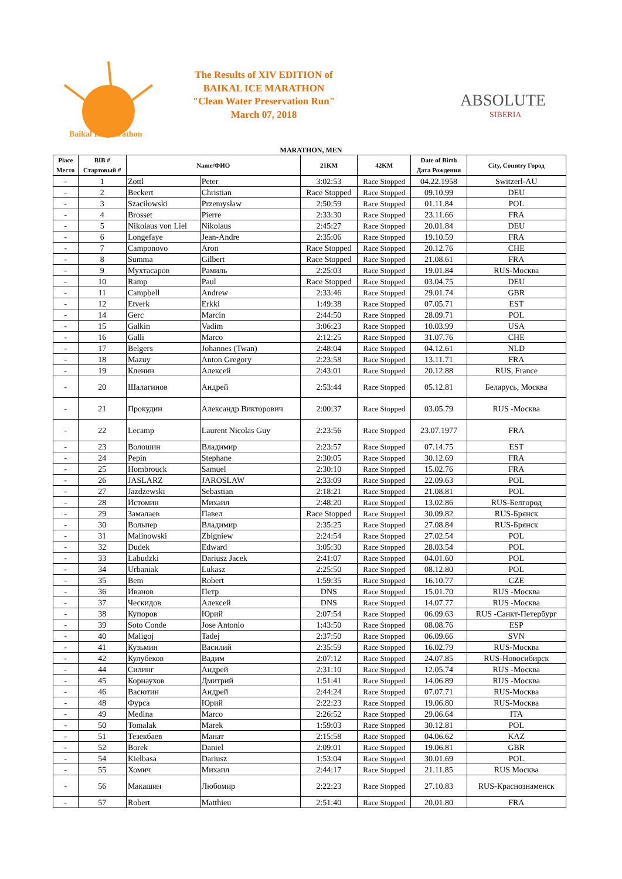Baikal Ice Marathon
The Results of XIV EDITION of
BAIKAL ICE MARATHON
"Clean Water Preservation Run"
March 07, 2018
ABSOLUTE
SIBERIA
MARATHON, MEN
| Place Место | BIB # Стартовый # | Name/ФИО | | 21KM | 42KM | Date of Birth Дата Рождения | City, Country Город |
| --- | --- | --- | --- | --- | --- | --- | --- |
| - | 1 | Zottl | Peter | 3:02:53 | Race Stopped | 04.22.1958 | Switzerl-AU |
| - | 2 | Beckert | Christian | Race Stopped | Race Stopped | 09.10.99 | DEU |
| - | 3 | Szaciłowski | Przemysław | 2:50:59 | Race Stopped | 01.11.84 | POL |
| - | 4 | Brosset | Pierre | 2:33:30 | Race Stopped | 23.11.66 | FRA |
| - | 5 | Nikolaus von Liel | Nikolaus | 2:45:27 | Race Stopped | 20.01.84 | DEU |
| - | 6 | Longefaye | Jean-Andre | 2:35:06 | Race Stopped | 19.10.59 | FRA |
| - | 7 | Camponovo | Aron | Race Stopped | Race Stopped | 20.12.76 | CHE |
| - | 8 | Summa | Gilbert | Race Stopped | Race Stopped | 21.08.61 | FRA |
| - | 9 | Мухтасаров | Рамиль | 2:25:03 | Race Stopped | 19.01.84 | RUS-Москва |
| - | 10 | Ramp | Paul | Race Stopped | Race Stopped | 03.04.75 | DEU |
| - | 11 | Campbell | Andrew | 2:33:46 | Race Stopped | 29.01.74 | GBR |
| - | 12 | Etverk | Erkki | 1:49:38 | Race Stopped | 07.05.71 | EST |
| - | 14 | Gerc | Marcin | 2:44:50 | Race Stopped | 28.09.71 | POL |
| - | 15 | Galkin | Vadim | 3:06:23 | Race Stopped | 10.03.99 | USA |
| - | 16 | Galli | Marco | 2:12:25 | Race Stopped | 31.07.76 | CHE |
| - | 17 | Belgers | Johannes (Twan) | 2:48:04 | Race Stopped | 04.12.61 | NLD |
| - | 18 | Mazuy | Anton Gregory | 2:23:58 | Race Stopped | 13.11.71 | FRA |
| - | 19 | Кленин | Алексей | 2:43:01 | Race Stopped | 20.12.88 | RUS, France |
| - | 20 | Шалагинов | Андрей | 2:53:44 | Race Stopped | 05.12.81 | Беларусь, Москва |
| - | 21 | Прокудин | Александр Викторович | 2:00:37 | Race Stopped | 03.05.79 | RUS -Москва |
| - | 22 | Lecamp | Laurent Nicolas Guy | 2:23:56 | Race Stopped | 23.07.1977 | FRA |
| - | 23 | Волошин | Владимир | 2:23:57 | Race Stopped | 07.14.75 | EST |
| - | 24 | Pepin | Stephane | 2:30:05 | Race Stopped | 30.12.69 | FRA |
| - | 25 | Hombrouck | Samuel | 2:30:10 | Race Stopped | 15.02.76 | FRA |
| - | 26 | JASLARZ | JAROSLAW | 2:33:09 | Race Stopped | 22.09.63 | POL |
| - | 27 | Jazdzewski | Sebastian | 2:18:21 | Race Stopped | 21.08.81 | POL |
| - | 28 | Истомин | Михаил | 2:48:20 | Race Stopped | 13.02.86 | RUS-Белгород |
| - | 29 | Замалаев | Павел | Race Stopped | Race Stopped | 30.09.82 | RUS-Брянск |
| - | 30 | Вольпер | Владимир | 2:35:25 | Race Stopped | 27.08.84 | RUS-Брянск |
| - | 31 | Malinowski | Zbigniew | 2:24:54 | Race Stopped | 27.02.54 | POL |
| - | 32 | Dudek | Edward | 3:05:30 | Race Stopped | 28.03.54 | POL |
| - | 33 | Labudzki | Dariusz Jacek | 2:41:07 | Race Stopped | 04.01.60 | POL |
| - | 34 | Urbaniak | Lukasz | 2:25:50 | Race Stopped | 08.12.80 | POL |
| - | 35 | Bem | Robert | 1:59:35 | Race Stopped | 16.10.77 | CZE |
| - | 36 | Иванов | Петр | DNS | Race Stopped | 15.01.70 | RUS -Москва |
| - | 37 | Ческидов | Алексей | DNS | Race Stopped | 14.07.77 | RUS -Москва |
| - | 38 | Купоров | Юрий | 2:07:54 | Race Stopped | 06.09.63 | RUS -Санкт-Петербург |
| - | 39 | Soto Conde | Jose Antonio | 1:43:50 | Race Stopped | 08.08.76 | ESP |
| - | 40 | Maligoj | Tadej | 2:37:50 | Race Stopped | 06.09.66 | SVN |
| - | 41 | Кузьмин | Василий | 2:35:59 | Race Stopped | 16.02.79 | RUS-Москва |
| - | 42 | Кулубеков | Вадим | 2:07:12 | Race Stopped | 24.07.85 | RUS-Новосибирск |
| - | 44 | Силинг | Андрей | 2:31:10 | Race Stopped | 12.05.74 | RUS -Москва |
| - | 45 | Корнаухов | Дмитрий | 1:51:41 | Race Stopped | 14.06.89 | RUS -Москва |
| - | 46 | Васютин | Андрей | 2:44:24 | Race Stopped | 07.07.71 | RUS-Москва |
| - | 48 | Фурса | Юрий | 2:22:23 | Race Stopped | 19.06.80 | RUS-Москва |
| - | 49 | Medina | Marco | 2:26:52 | Race Stopped | 29.06.64 | ITA |
| - | 50 | Tomalak | Marek | 1:59:03 | Race Stopped | 30.12.81 | POL |
| - | 51 | Тезекбаев | Манат | 2:15:58 | Race Stopped | 04.06.62 | KAZ |
| - | 52 | Borek | Daniel | 2:09:01 | Race Stopped | 19.06.81 | GBR |
| - | 54 | Kielbasa | Dariusz | 1:53:04 | Race Stopped | 30.01.69 | POL |
| - | 55 | Хомич | Михаил | 2:44:17 | Race Stopped | 21.11.85 | RUS Москва |
| - | 56 | Макашин | Любомир | 2:22:23 | Race Stopped | 27.10.83 | RUS-Краснознаменск |
| - | 57 | Robert | Matthieu | 2:51:40 | Race Stopped | 20.01.80 | FRA |